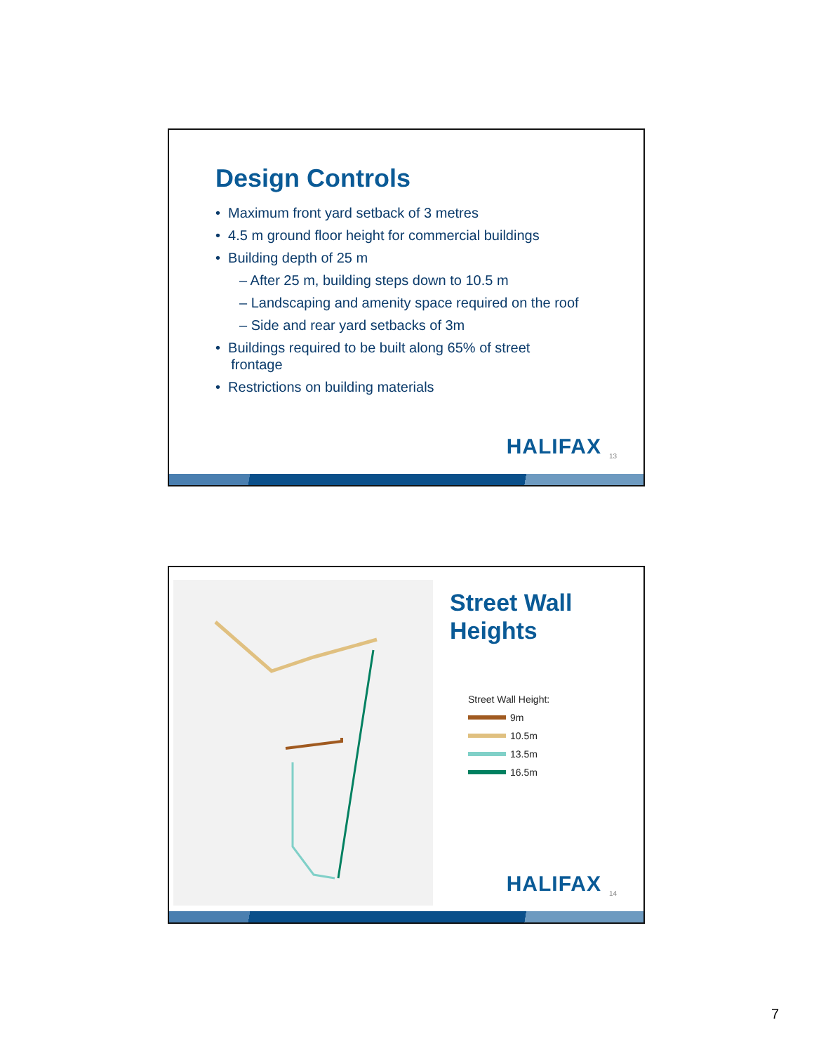Design Controls
• Maximum front yard setback of 3 metres
• 4.5 m ground floor height for commercial buildings
• Building depth of 25 m
– After 25 m, building steps down to 10.5 m
– Landscaping and amenity space required on the roof
– Side and rear yard setbacks of 3m
• Buildings required to be built along 65% of street
frontage
• Restrictions on building materials
HALIFAX 13
Street Wall
Heights
Street Wall Height:
9m
10.5m
13.5m
16.5m
HALIFAX 14
7